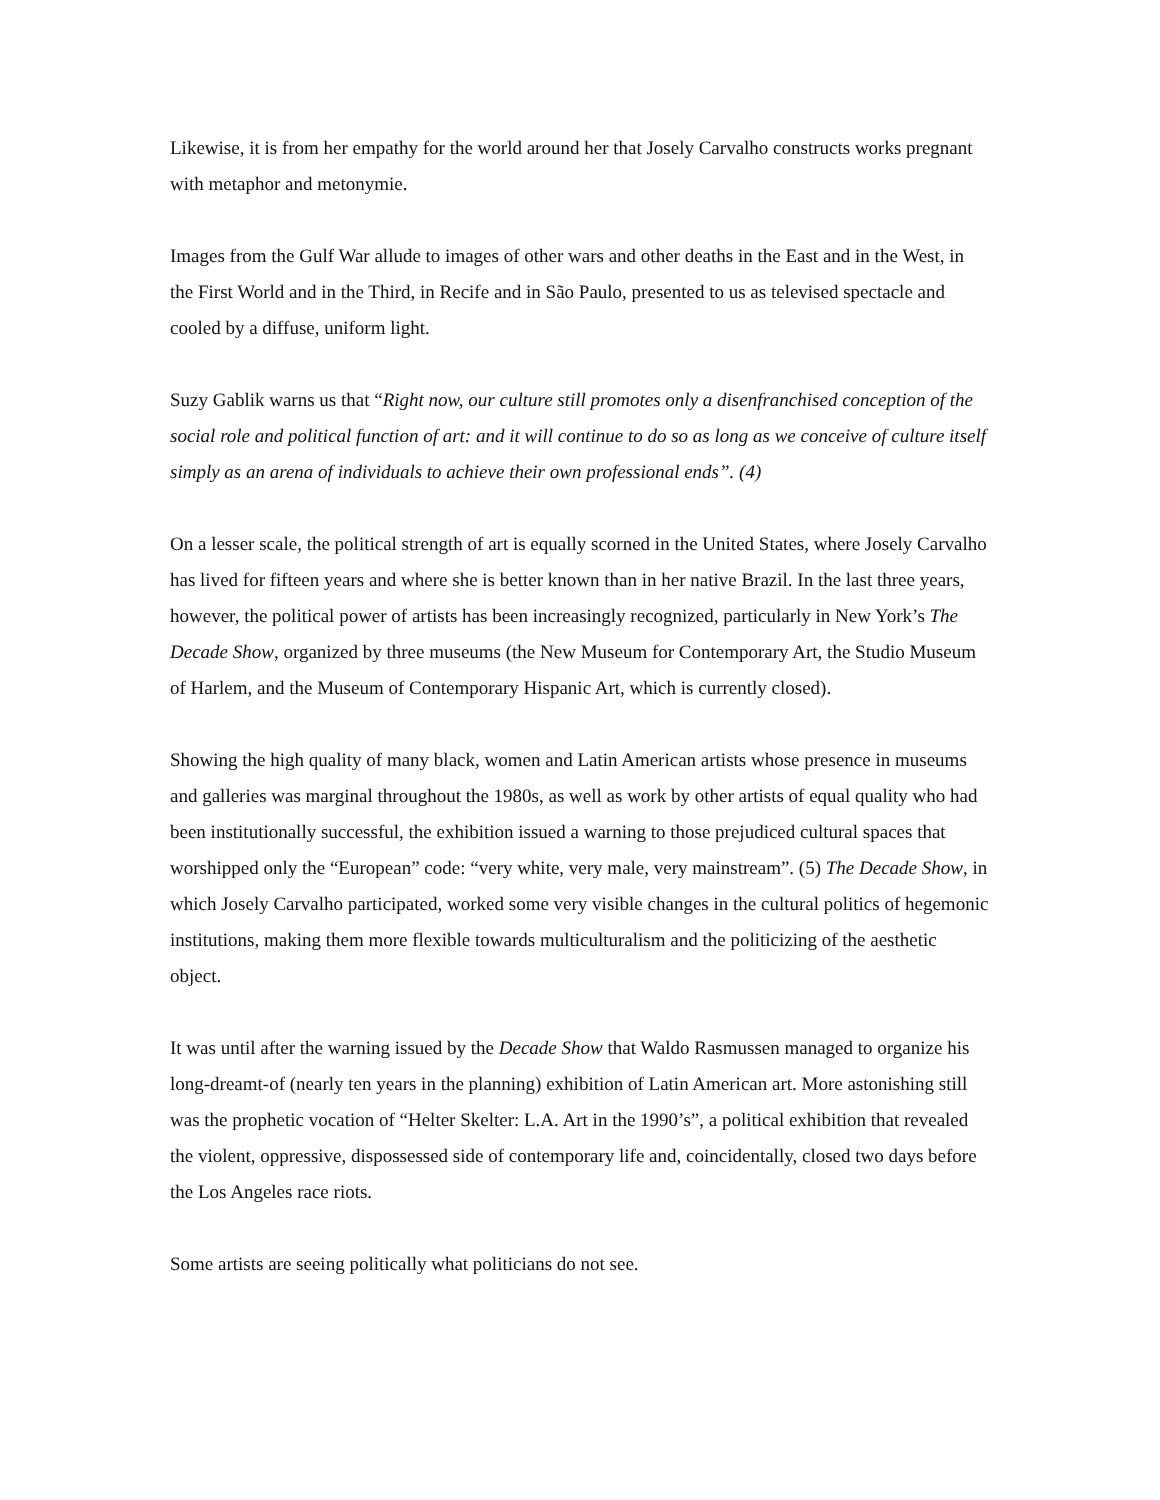Likewise, it is from her empathy for the world around her that Josely Carvalho constructs works pregnant with metaphor and metonymie.
Images from the Gulf War allude to images of other wars and other deaths in the East and in the West, in the First World and in the Third, in Recife and in São Paulo, presented to us as televised spectacle and cooled by a diffuse, uniform light.
Suzy Gablik warns us that “Right now, our culture still promotes only a disenfranchised conception of the social role and political function of art: and it will continue to do so as long as we conceive of culture itself simply as an arena of individuals to achieve their own professional ends”. (4)
On a lesser scale, the political strength of art is equally scorned in the United States, where Josely Carvalho has lived for fifteen years and where she is better known than in her native Brazil. In the last three years, however, the political power of artists has been increasingly recognized, particularly in New York’s The Decade Show, organized by three museums (the New Museum for Contemporary Art, the Studio Museum of Harlem, and the Museum of Contemporary Hispanic Art, which is currently closed).
Showing the high quality of many black, women and Latin American artists whose presence in museums and galleries was marginal throughout the 1980s, as well as work by other artists of equal quality who had been institutionally successful, the exhibition issued a warning to those prejudiced cultural spaces that worshipped only the “European” code: “very white, very male, very mainstream”. (5) The Decade Show, in which Josely Carvalho participated, worked some very visible changes in the cultural politics of hegemonic institutions, making them more flexible towards multiculturalism and the politicizing of the aesthetic object.
It was until after the warning issued by the Decade Show that Waldo Rasmussen managed to organize his long-dreamt-of (nearly ten years in the planning) exhibition of Latin American art. More astonishing still was the prophetic vocation of “Helter Skelter: L.A. Art in the 1990’s”, a political exhibition that revealed the violent, oppressive, dispossessed side of contemporary life and, coincidentally, closed two days before the Los Angeles race riots.
Some artists are seeing politically what politicians do not see.